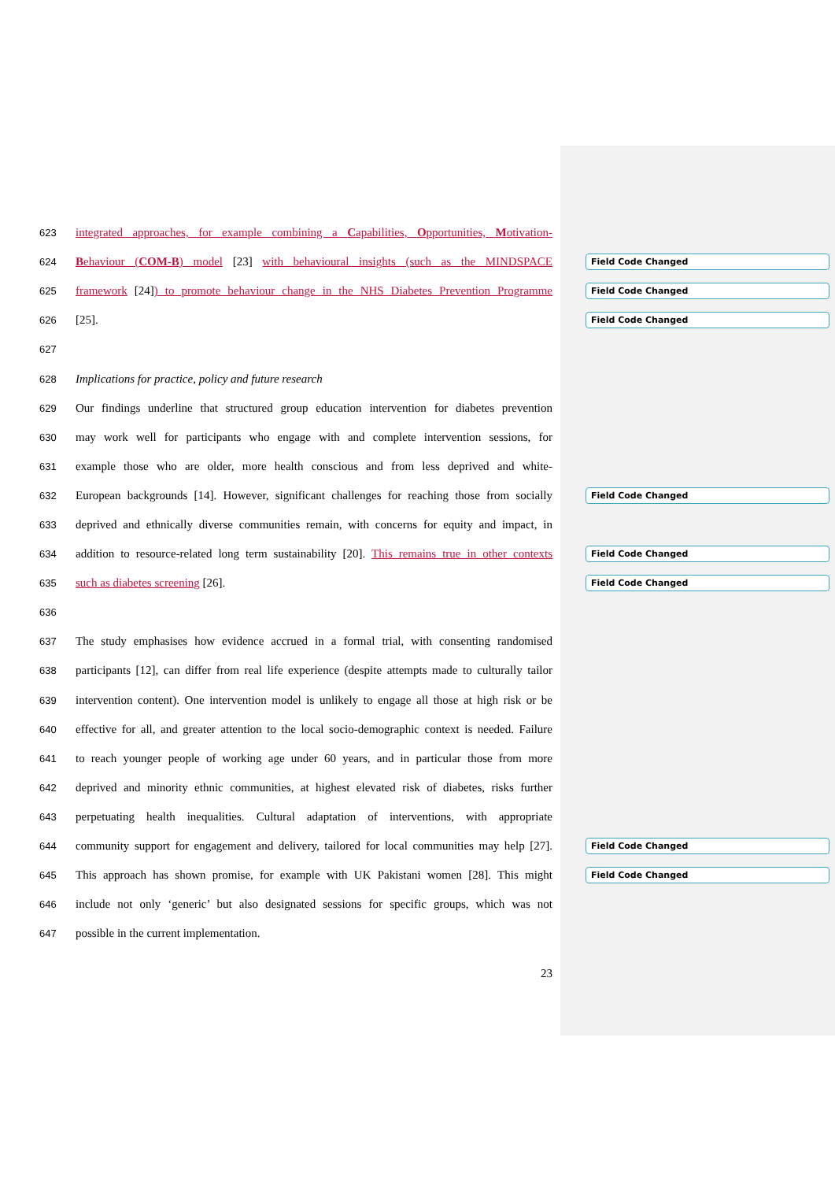623
integrated approaches, for example combining a Capabilities, Opportunities, Motivation-
624
Behaviour (COM-B) model [23] with behavioural insights (such as the MINDSPACE
Field Code Changed
625
framework [24]) to promote behaviour change in the NHS Diabetes Prevention Programme
Field Code Changed
626
[25].
Field Code Changed
627
628
Implications for practice, policy and future research
629
Our findings underline that structured group education intervention for diabetes prevention
630
may work well for participants who engage with and complete intervention sessions, for
631
example those who are older, more health conscious and from less deprived and white-
632
European backgrounds [14]. However, significant challenges for reaching those from socially
Field Code Changed
633
deprived and ethnically diverse communities remain, with concerns for equity and impact, in
634
addition to resource-related long term sustainability [20]. This remains true in other contexts
Field Code Changed
635
such as diabetes screening [26].
Field Code Changed
636
637
The study emphasises how evidence accrued in a formal trial, with consenting randomised
638
participants [12], can differ from real life experience (despite attempts made to culturally tailor
639
intervention content). One intervention model is unlikely to engage all those at high risk or be
640
effective for all, and greater attention to the local socio-demographic context is needed. Failure
641
to reach younger people of working age under 60 years, and in particular those from more
642
deprived and minority ethnic communities, at highest elevated risk of diabetes, risks further
643
perpetuating health inequalities. Cultural adaptation of interventions, with appropriate
644
community support for engagement and delivery, tailored for local communities may help [27].
Field Code Changed
645
This approach has shown promise, for example with UK Pakistani women [28]. This might
Field Code Changed
646
include not only ‘generic’ but also designated sessions for specific groups, which was not
647
possible in the current implementation.
23